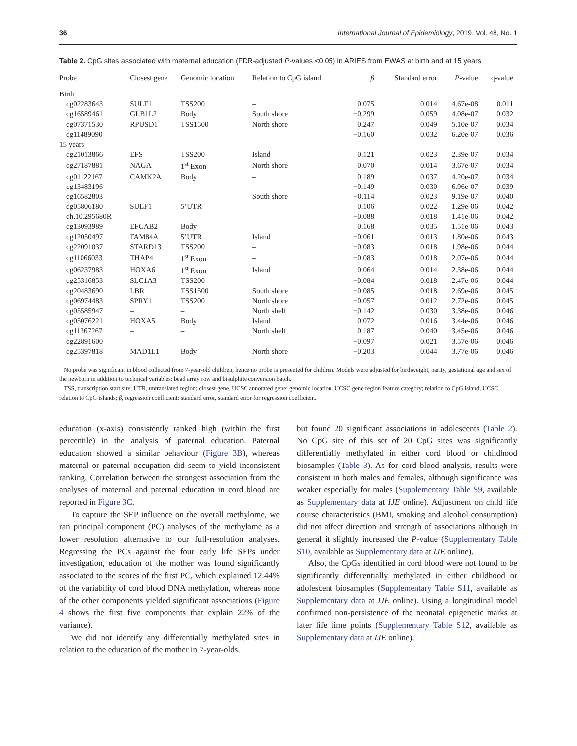36 International Journal of Epidemiology, 2019, Vol. 48, No. 1
Table 2. CpG sites associated with maternal education (FDR-adjusted P-values <0.05) in ARIES from EWAS at birth and at 15 years
| Probe | Closest gene | Genomic location | Relation to CpG island | β | Standard error | P -value | q-value |
| --- | --- | --- | --- | --- | --- | --- | --- |
| Birth | | | | | | | |
| cg02283643 | SULF1 | TSS200 | – | 0.075 | 0.014 | 4.67e-08 | 0.011 |
| cg16589461 | GLB1L2 | Body | South shore | −0.299 | 0.059 | 4.08e-07 | 0.032 |
| cg07371530 | RPUSD1 | TSS1500 | North shore | 0.247 | 0.049 | 5.10e-07 | 0.034 |
| cg11489090 | – | – | – | −0.160 | 0.032 | 6.20e-07 | 0.036 |
| 15 years | | | | | | | |
| cg21013866 | EFS | TSS200 | Island | 0.121 | 0.023 | 2.39e-07 | 0.034 |
| cg27187881 | NAGA | 1<sup>st</sup> Exon | North shore | 0.070 | 0.014 | 3.67e-07 | 0.034 |
| cg01122167 | CAMK2A | Body | – | 0.189 | 0.037 | 4.20e-07 | 0.034 |
| cg13483196 | – | – | – | −0.149 | 0.030 | 6.96e-07 | 0.039 |
| cg16582803 | – | – | South shore | −0.114 | 0.023 | 9.19e-07 | 0.040 |
| cg05806180 | SULF1 | 5’UTR | – | 0.106 | 0.022 | 1.29e-06 | 0.042 |
| ch.10.295680R | – | – | – | −0.088 | 0.018 | 1.41e-06 | 0.042 |
| cg13093989 | EFCAB2 | Body | – | 0.168 | 0.035 | 1.51e-06 | 0.043 |
| cg12050497 | FAM84A | 5’UTR | Island | −0.061 | 0.013 | 1.80e-06 | 0.043 |
| cg22091037 | STARD13 | TSS200 | – | −0.083 | 0.018 | 1.98e-06 | 0.044 |
| cg11066033 | THAP4 | 1<sup>st</sup> Exon | – | −0.083 | 0.018 | 2.07e-06 | 0.044 |
| cg06237983 | HOXA6 | 1<sup>st</sup> Exon | Island | 0.064 | 0.014 | 2.38e-06 | 0.044 |
| cg25316853 | SLC1A3 | TSS200 | – | −0.084 | 0.018 | 2.47e-06 | 0.044 |
| cg20483690 | LBR | TSS1500 | South shore | −0.085 | 0.018 | 2.69e-06 | 0.045 |
| cg06974483 | SPRY1 | TSS200 | North shore | −0.057 | 0.012 | 2.72e-06 | 0.045 |
| cg05585947 | – | – | North shelf | −0.142 | 0.030 | 3.38e-06 | 0.046 |
| cg05076221 | HOXA5 | Body | Island | 0.072 | 0.016 | 3.44e-06 | 0.046 |
| cg11367267 | – | – | North shelf | 0.187 | 0.040 | 3.45e-06 | 0.046 |
| cg22891600 | – | – | – | −0.097 | 0.021 | 3.57e-06 | 0.046 |
| cg25397818 | MAD1L1 | Body | North shore | −0.203 | 0.044 | 3.77e-06 | 0.046 |
No probe was significant in blood collected from 7-year-old children, hence no probe is presented for children. Models were adjusted for birthweight, parity, gestational age and sex of the newborn in addition to technical variables: bead array row and bisulphite conversion batch.
TSS, transcription start site; UTR, untranslated region; closest gene, UCSC annotated gene; genomic location, UCSC gene region feature category; relation to CpG island, UCSC relation to CpG islands; β, regression coefficient; standard error, standard error for regression coefficient.
education (x-axis) consistently ranked high (within the first percentile) in the analysis of paternal education. Paternal education showed a similar behaviour (Figure 3B), whereas maternal or paternal occupation did seem to yield inconsistent ranking. Correlation between the strongest association from the analyses of maternal and paternal education in cord blood are reported in Figure 3C.
To capture the SEP influence on the overall methylome, we ran principal component (PC) analyses of the methylome as a lower resolution alternative to our full-resolution analyses. Regressing the PCs against the four early life SEPs under investigation, education of the mother was found significantly associated to the scores of the first PC, which explained 12.44% of the variability of cord blood DNA methylation, whereas none of the other components yielded significant associations (Figure 4 shows the first five components that explain 22% of the variance).
We did not identify any differentially methylated sites in relation to the education of the mother in 7-year-olds,
but found 20 significant associations in adolescents (Table 2). No CpG site of this set of 20 CpG sites was significantly differentially methylated in either cord blood or childhood biosamples (Table 3). As for cord blood analysis, results were consistent in both males and females, although significance was weaker especially for males (Supplementary Table S9, available as Supplementary data at IJE online). Adjustment on child life course characteristics (BMI, smoking and alcohol consumption) did not affect direction and strength of associations although in general it slightly increased the P-value (Supplementary Table S10, available as Supplementary data at IJE online).
Also, the CpGs identified in cord blood were not found to be significantly differentially methylated in either childhood or adolescent biosamples (Supplementary Table S11, available as Supplementary data at IJE online). Using a longitudinal model confirmed non-persistence of the neonatal epigenetic marks at later life time points (Supplementary Table S12, available as Supplementary data at IJE online).